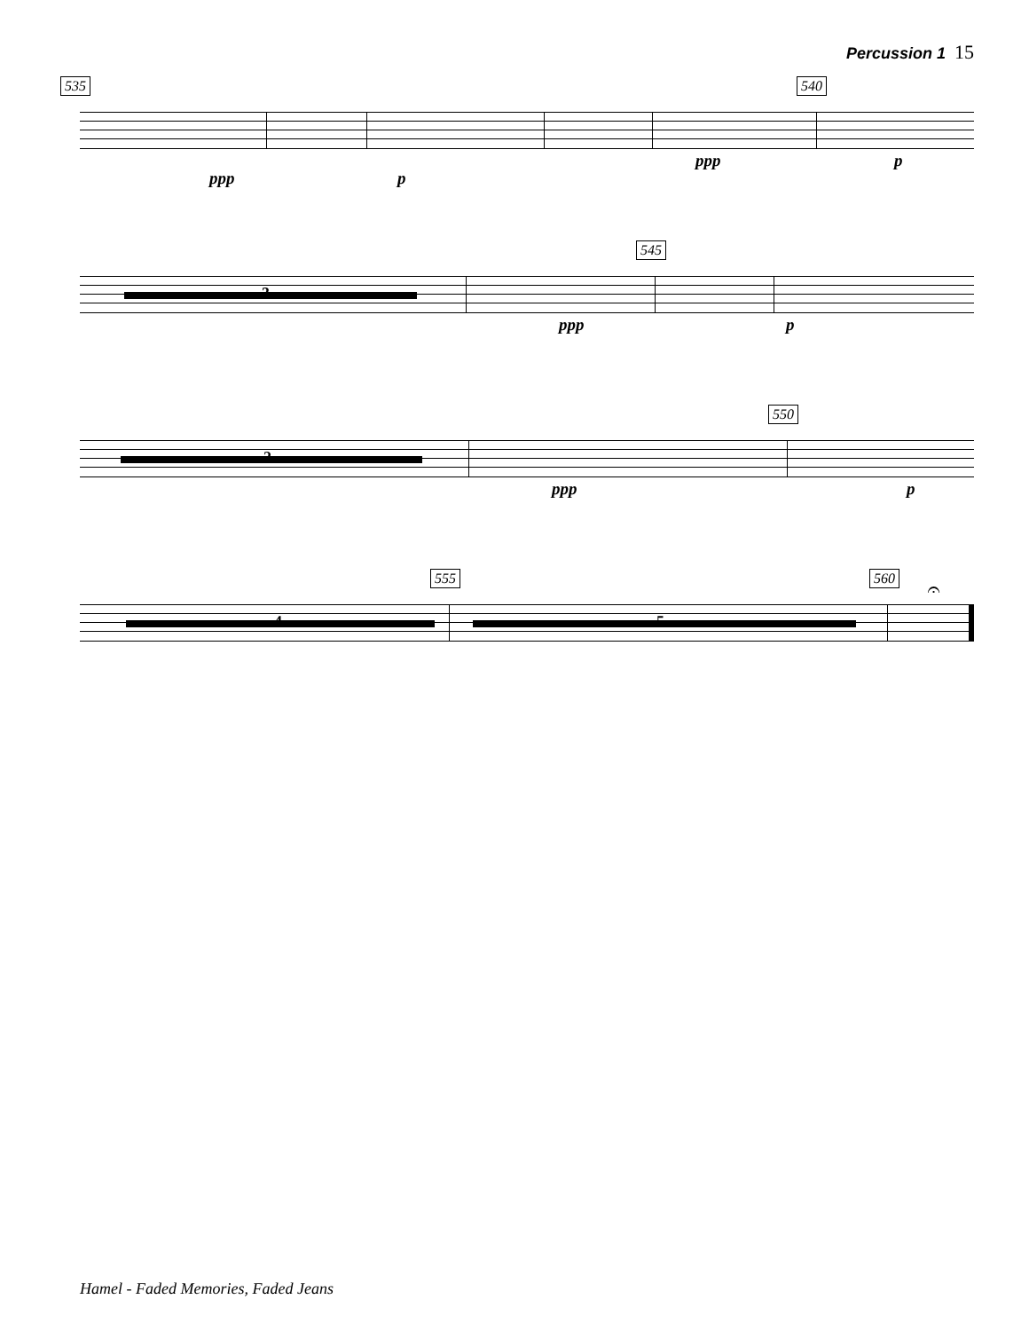Percussion 1 15
535 540
ppp p
ppp p
545
3
ppp p
550
2
ppp p
555 560
4 5
𝄐
Hamel - Faded Memories, Faded Jeans